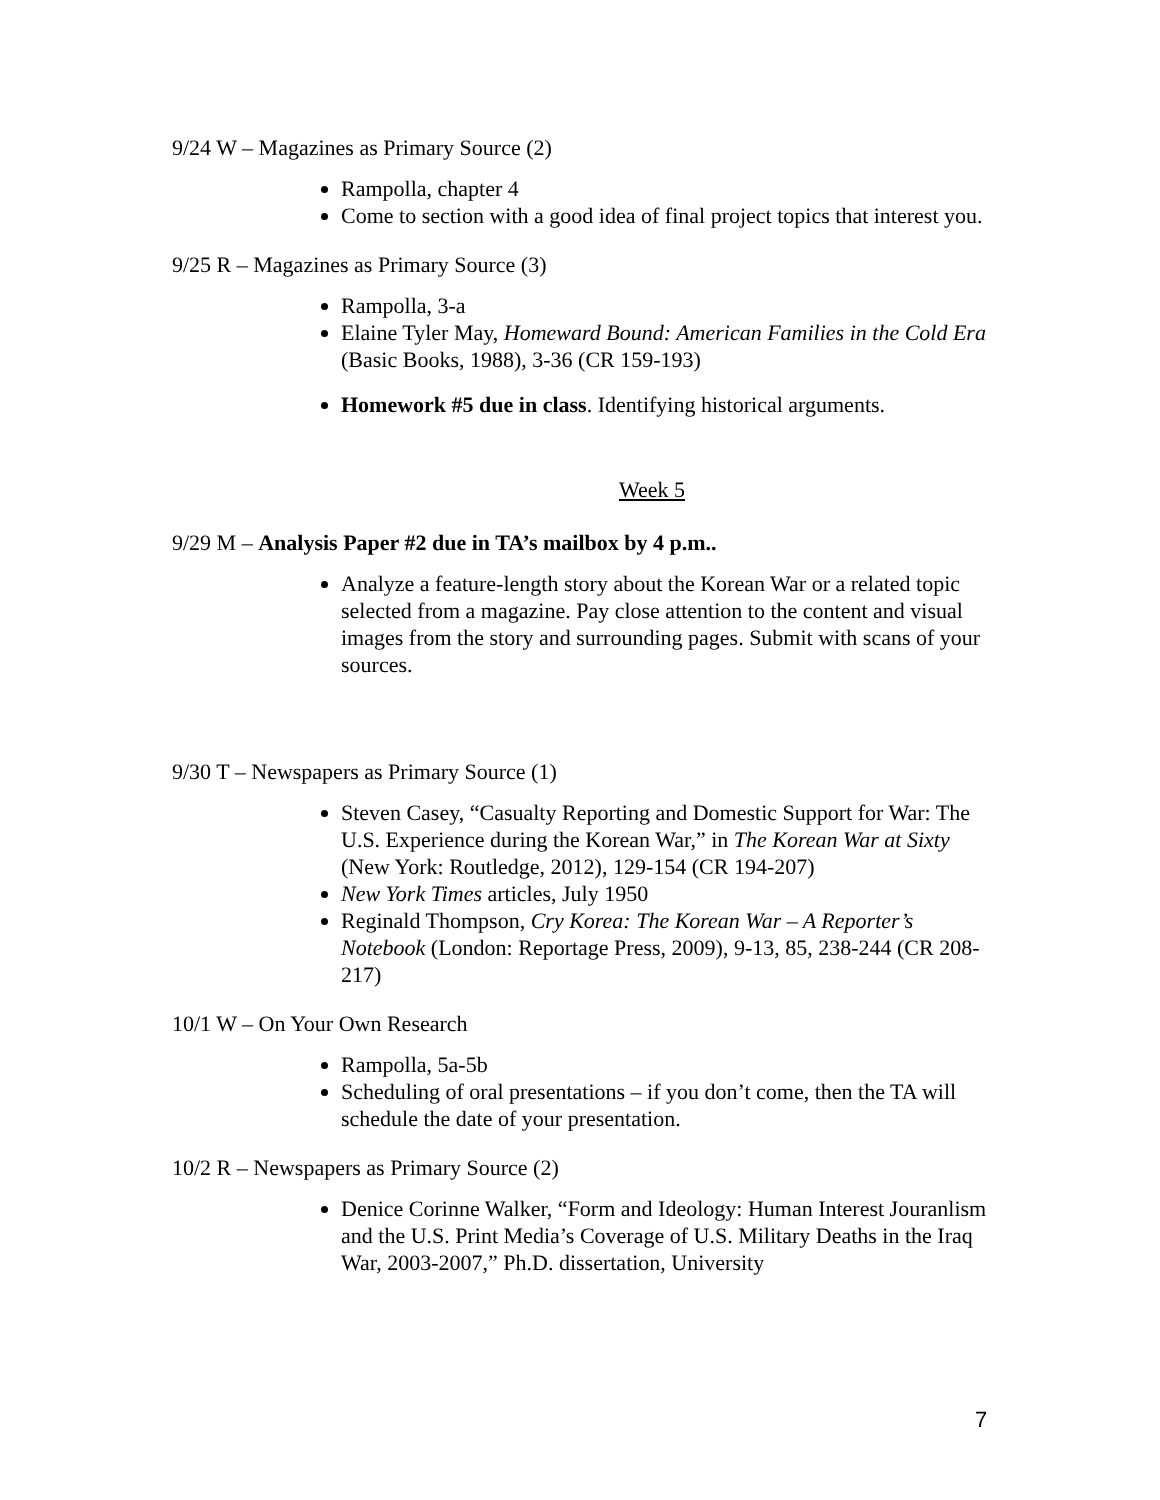9/24 W – Magazines as Primary Source (2)
Rampolla, chapter 4
Come to section with a good idea of final project topics that interest you.
9/25 R – Magazines as Primary Source (3)
Rampolla, 3-a
Elaine Tyler May, Homeward Bound: American Families in the Cold Era (Basic Books, 1988), 3-36 (CR 159-193)
Homework #5 due in class. Identifying historical arguments.
Week 5
9/29 M – Analysis Paper #2 due in TA’s mailbox by 4 p.m..
Analyze a feature-length story about the Korean War or a related topic selected from a magazine. Pay close attention to the content and visual images from the story and surrounding pages. Submit with scans of your sources.
9/30 T – Newspapers as Primary Source (1)
Steven Casey, “Casualty Reporting and Domestic Support for War: The U.S. Experience during the Korean War,” in The Korean War at Sixty (New York: Routledge, 2012), 129-154 (CR 194-207)
New York Times articles, July 1950
Reginald Thompson, Cry Korea: The Korean War – A Reporter’s Notebook (London: Reportage Press, 2009), 9-13, 85, 238-244 (CR 208-217)
10/1 W – On Your Own Research
Rampolla, 5a-5b
Scheduling of oral presentations – if you don’t come, then the TA will schedule the date of your presentation.
10/2 R – Newspapers as Primary Source (2)
Denice Corinne Walker, “Form and Ideology: Human Interest Jouranlism and the U.S. Print Media’s Coverage of U.S. Military Deaths in the Iraq War, 2003-2007,” Ph.D. dissertation, University
7